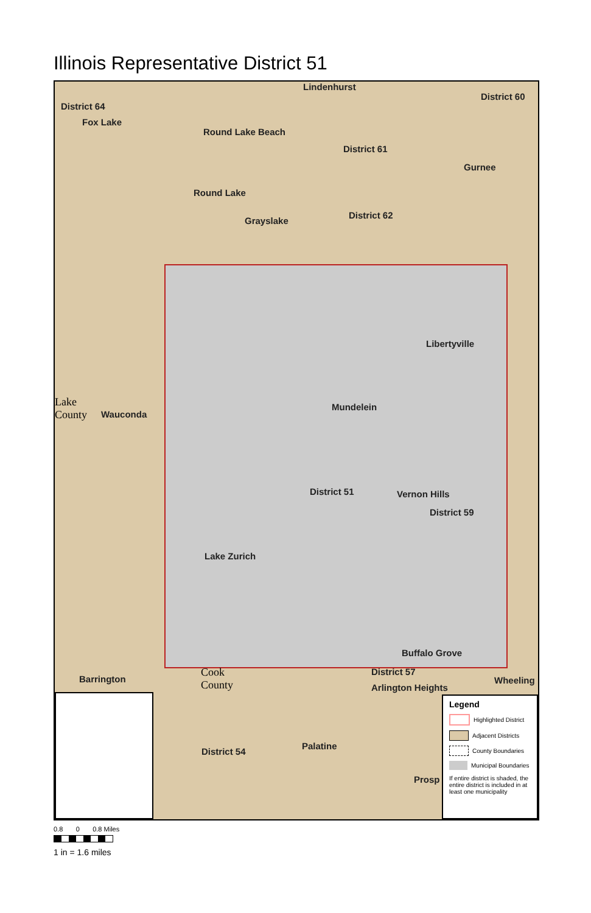Illinois Representative District 51
District 64
Fox Lake
Lindenhurst
District 60
Round Lake Beach
District 61
Gurnee
Round Lake
District 62
Grayslake
Libertyville
Mundelein
Lake
County
Wauconda
District 51 Vernon Hills
District 59
Lake Zurich
Buffalo Grove
Barrington
Cook
County
District 57
Arlington Heights
Wheeling
District 54
Palatine
Prosp
Legend
Highlighted District
Adjacent Districts
County Boundaries
Municipal Boundaries
If entire district is shaded, the entire district is included in at least one municipality
0.8 0 0.8 Miles
1 in = 1.6 miles